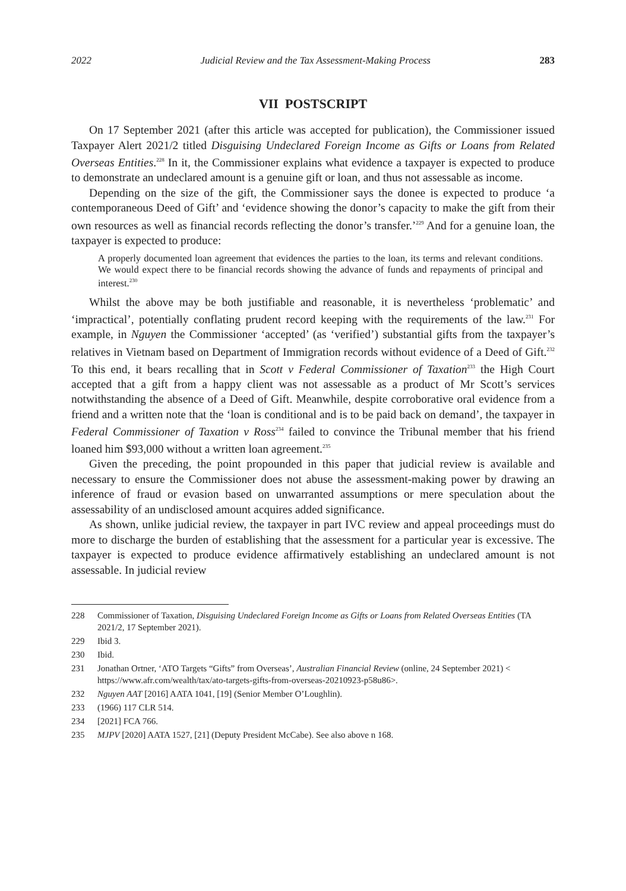2022 Judicial Review and the Tax Assessment-Making Process 283
VII POSTSCRIPT
On 17 September 2021 (after this article was accepted for publication), the Commissioner issued Taxpayer Alert 2021/2 titled Disguising Undeclared Foreign Income as Gifts or Loans from Related Overseas Entities.<sup>228</sup> In it, the Commissioner explains what evidence a taxpayer is expected to produce to demonstrate an undeclared amount is a genuine gift or loan, and thus not assessable as income.
Depending on the size of the gift, the Commissioner says the donee is expected to produce ‘a contemporaneous Deed of Gift’ and ‘evidence showing the donor’s capacity to make the gift from their own resources as well as financial records reflecting the donor’s transfer.’<sup>229</sup> And for a genuine loan, the taxpayer is expected to produce:
A properly documented loan agreement that evidences the parties to the loan, its terms and relevant conditions. We would expect there to be financial records showing the advance of funds and repayments of principal and interest.<sup>230</sup>
Whilst the above may be both justifiable and reasonable, it is nevertheless ‘problematic’ and ‘impractical’, potentially conflating prudent record keeping with the requirements of the law.<sup>231</sup> For example, in Nguyen the Commissioner ‘accepted’ (as ‘verified’) substantial gifts from the taxpayer’s relatives in Vietnam based on Department of Immigration records without evidence of a Deed of Gift.<sup>232</sup> To this end, it bears recalling that in Scott v Federal Commissioner of Taxation<sup>233</sup> the High Court accepted that a gift from a happy client was not assessable as a product of Mr Scott’s services notwithstanding the absence of a Deed of Gift. Meanwhile, despite corroborative oral evidence from a friend and a written note that the ‘loan is conditional and is to be paid back on demand’, the taxpayer in Federal Commissioner of Taxation v Ross<sup>234</sup> failed to convince the Tribunal member that his friend loaned him $93,000 without a written loan agreement.<sup>235</sup>
Given the preceding, the point propounded in this paper that judicial review is available and necessary to ensure the Commissioner does not abuse the assessment-making power by drawing an inference of fraud or evasion based on unwarranted assumptions or mere speculation about the assessability of an undisclosed amount acquires added significance.
As shown, unlike judicial review, the taxpayer in part IVC review and appeal proceedings must do more to discharge the burden of establishing that the assessment for a particular year is excessive. The taxpayer is expected to produce evidence affirmatively establishing an undeclared amount is not assessable. In judicial review
228 Commissioner of Taxation, Disguising Undeclared Foreign Income as Gifts or Loans from Related Overseas Entities (TA 2021/2, 17 September 2021).
229 Ibid 3.
230 Ibid.
231 Jonathan Ortner, ‘ATO Targets “Gifts” from Overseas’, Australian Financial Review (online, 24 September 2021) < https://www.afr.com/wealth/tax/ato-targets-gifts-from-overseas-20210923-p58u86>.
232 Nguyen AAT [2016] AATA 1041, [19] (Senior Member O’Loughlin).
233 (1966) 117 CLR 514.
234 [2021] FCA 766.
235 MJPV [2020] AATA 1527, [21] (Deputy President McCabe). See also above n 168.